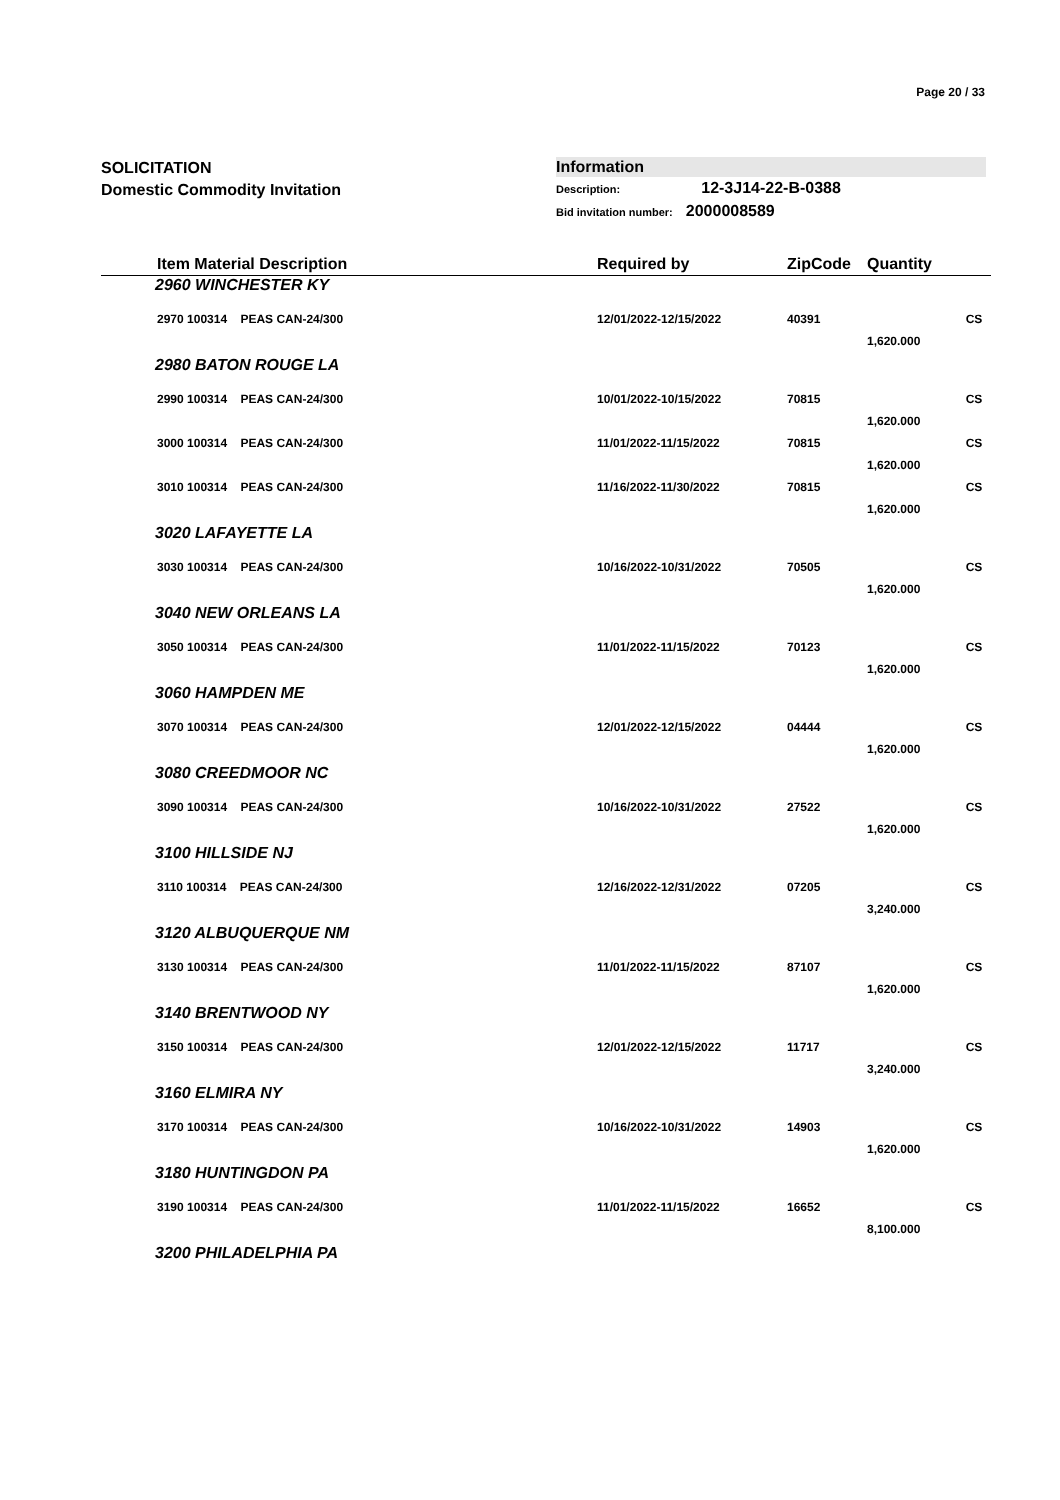Page 20 / 33
SOLICITATION
Domestic Commodity Invitation
Information
Description: 12-3J14-22-B-0388
Bid invitation number: 2000008589
| Item Material Description | Required by | ZipCode | Quantity | |
| --- | --- | --- | --- | --- |
| 2960 WINCHESTER KY | | | | |
| 2970 100314 PEAS CAN-24/300 | 12/01/2022-12/15/2022 | 40391 | | CS |
| | | | 1,620.000 | |
| 2980 BATON ROUGE LA | | | | |
| 2990 100314 PEAS CAN-24/300 | 10/01/2022-10/15/2022 | 70815 | | CS |
| | | | 1,620.000 | |
| 3000 100314 PEAS CAN-24/300 | 11/01/2022-11/15/2022 | 70815 | | CS |
| | | | 1,620.000 | |
| 3010 100314 PEAS CAN-24/300 | 11/16/2022-11/30/2022 | 70815 | | CS |
| | | | 1,620.000 | |
| 3020 LAFAYETTE LA | | | | |
| 3030 100314 PEAS CAN-24/300 | 10/16/2022-10/31/2022 | 70505 | | CS |
| | | | 1,620.000 | |
| 3040 NEW ORLEANS LA | | | | |
| 3050 100314 PEAS CAN-24/300 | 11/01/2022-11/15/2022 | 70123 | | CS |
| | | | 1,620.000 | |
| 3060 HAMPDEN ME | | | | |
| 3070 100314 PEAS CAN-24/300 | 12/01/2022-12/15/2022 | 04444 | | CS |
| | | | 1,620.000 | |
| 3080 CREEDMOOR NC | | | | |
| 3090 100314 PEAS CAN-24/300 | 10/16/2022-10/31/2022 | 27522 | | CS |
| | | | 1,620.000 | |
| 3100 HILLSIDE NJ | | | | |
| 3110 100314 PEAS CAN-24/300 | 12/16/2022-12/31/2022 | 07205 | | CS |
| | | | 3,240.000 | |
| 3120 ALBUQUERQUE NM | | | | |
| 3130 100314 PEAS CAN-24/300 | 11/01/2022-11/15/2022 | 87107 | | CS |
| | | | 1,620.000 | |
| 3140 BRENTWOOD NY | | | | |
| 3150 100314 PEAS CAN-24/300 | 12/01/2022-12/15/2022 | 11717 | | CS |
| | | | 3,240.000 | |
| 3160 ELMIRA NY | | | | |
| 3170 100314 PEAS CAN-24/300 | 10/16/2022-10/31/2022 | 14903 | | CS |
| | | | 1,620.000 | |
| 3180 HUNTINGDON PA | | | | |
| 3190 100314 PEAS CAN-24/300 | 11/01/2022-11/15/2022 | 16652 | | CS |
| | | | 8,100.000 | |
| 3200 PHILADELPHIA PA | | | | |